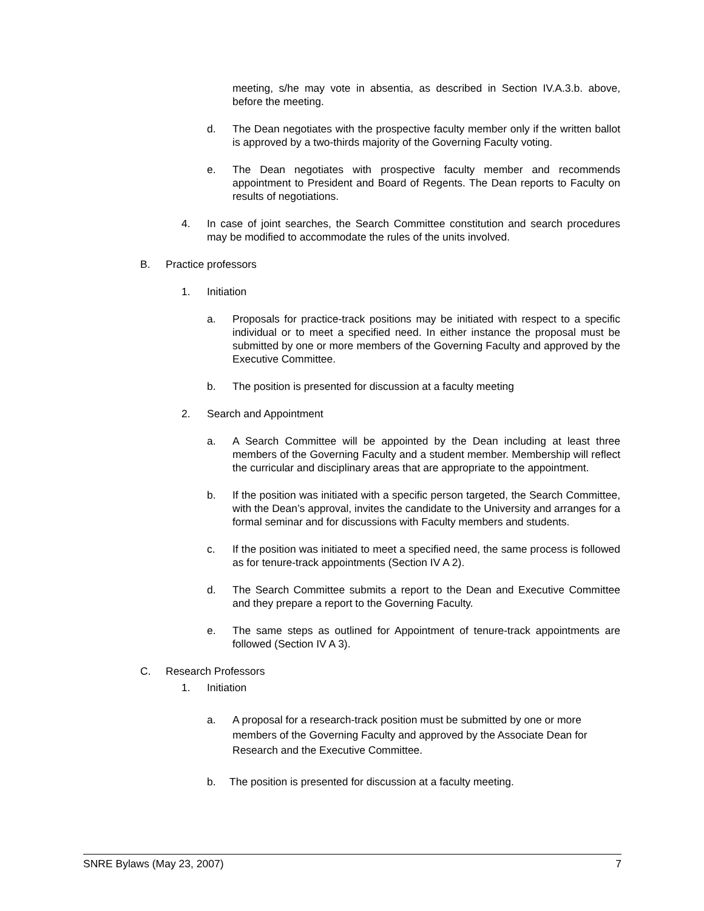meeting, s/he may vote in absentia, as described in Section IV.A.3.b. above, before the meeting.
d. The Dean negotiates with the prospective faculty member only if the written ballot is approved by a two-thirds majority of the Governing Faculty voting.
e. The Dean negotiates with prospective faculty member and recommends appointment to President and Board of Regents. The Dean reports to Faculty on results of negotiations.
4. In case of joint searches, the Search Committee constitution and search procedures may be modified to accommodate the rules of the units involved.
B. Practice professors
1. Initiation
a. Proposals for practice-track positions may be initiated with respect to a specific individual or to meet a specified need. In either instance the proposal must be submitted by one or more members of the Governing Faculty and approved by the Executive Committee.
b. The position is presented for discussion at a faculty meeting
2. Search and Appointment
a. A Search Committee will be appointed by the Dean including at least three members of the Governing Faculty and a student member. Membership will reflect the curricular and disciplinary areas that are appropriate to the appointment.
b. If the position was initiated with a specific person targeted, the Search Committee, with the Dean’s approval, invites the candidate to the University and arranges for a formal seminar and for discussions with Faculty members and students.
c. If the position was initiated to meet a specified need, the same process is followed as for tenure-track appointments (Section IV A 2).
d. The Search Committee submits a report to the Dean and Executive Committee and they prepare a report to the Governing Faculty.
e. The same steps as outlined for Appointment of tenure-track appointments are followed (Section IV A 3).
C. Research Professors
1. Initiation
a. A proposal for a research-track position must be submitted by one or more members of the Governing Faculty and approved by the Associate Dean for Research and the Executive Committee.
b. The position is presented for discussion at a faculty meeting.
SNRE Bylaws (May 23, 2007) 7